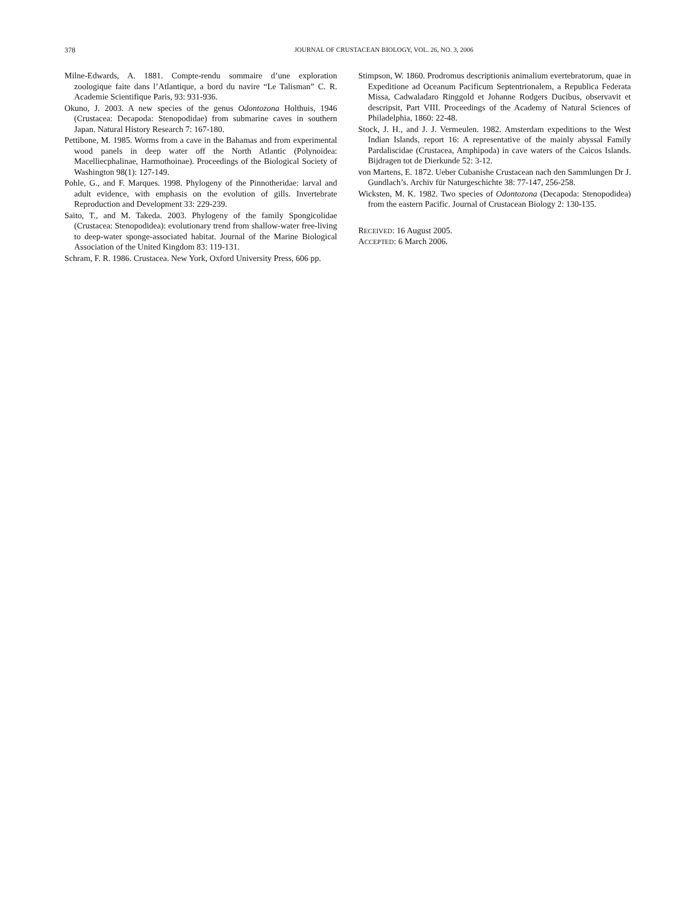378 JOURNAL OF CRUSTACEAN BIOLOGY, VOL. 26, NO. 3, 2006
Milne-Edwards, A. 1881. Compte-rendu sommaire d’une exploration zoologique faite dans l’Atlantique, a bord du navire “Le Talisman” C. R. Academie Scientifique Paris, 93: 931-936.
Okuno, J. 2003. A new species of the genus Odontozona Holthuis, 1946 (Crustacea: Decapoda: Stenopodidae) from submarine caves in southern Japan. Natural History Research 7: 167-180.
Pettibone, M. 1985. Worms from a cave in the Bahamas and from experimental wood panels in deep water off the North Atlantic (Polynoidea: Macelliecphalinae, Harmothoinae). Proceedings of the Biological Society of Washington 98(1): 127-149.
Pohle, G., and F. Marques. 1998. Phylogeny of the Pinnotheridae: larval and adult evidence, with emphasis on the evolution of gills. Invertebrate Reproduction and Development 33: 229-239.
Saito, T., and M. Takeda. 2003. Phylogeny of the family Spongicolidae (Crustacea: Stenopodidea): evolutionary trend from shallow-water free-living to deep-water sponge-associated habitat. Journal of the Marine Biological Association of the United Kingdom 83: 119-131.
Schram, F. R. 1986. Crustacea. New York, Oxford University Press, 606 pp.
Stimpson, W. 1860. Prodromus descriptionis animalium evertebratorum, quae in Expeditione ad Oceanum Pacificum Septentrionalem, a Republica Federata Missa, Cadwaladaro Ringgold et Johanne Rodgers Ducibus, observavit et descripsit, Part VIII. Proceedings of the Academy of Natural Sciences of Philadelphia, 1860: 22-48.
Stock, J. H., and J. J. Vermeulen. 1982. Amsterdam expeditions to the West Indian Islands, report 16: A representative of the mainly abyssal Family Pardaliscidae (Crustacea, Amphipoda) in cave waters of the Caicos Islands. Bijdragen tot de Dierkunde 52: 3-12.
von Martens, E. 1872. Ueber Cubanishe Crustacean nach den Sammlungen Dr J. Gundlach’s. Archiv für Naturgeschichte 38: 77-147, 256-258.
Wicksten, M. K. 1982. Two species of Odontozona (Decapoda: Stenopodidea) from the eastern Pacific. Journal of Crustacean Biology 2: 130-135.
RECEIVED: 16 August 2005.
ACCEPTED: 6 March 2006.